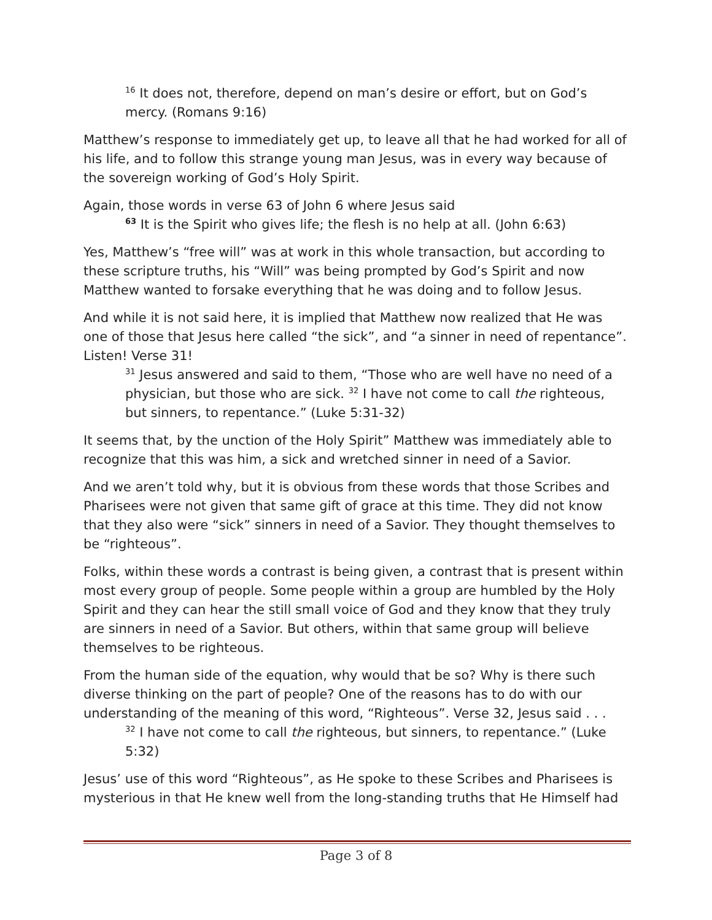<sup>16</sup> It does not, therefore, depend on man’s desire or effort, but on God’s mercy. (Romans 9:16)
Matthew’s response to immediately get up, to leave all that he had worked for all of his life, and to follow this strange young man Jesus, was in every way because of the sovereign working of God’s Holy Spirit.
Again, those words in verse 63 of John 6 where Jesus said
<sup>63</sup> It is the Spirit who gives life; the flesh is no help at all. (John 6:63)
Yes, Matthew’s “free will” was at work in this whole transaction, but according to these scripture truths, his “Will” was being prompted by God’s Spirit and now Matthew wanted to forsake everything that he was doing and to follow Jesus.
And while it is not said here, it is implied that Matthew now realized that He was one of those that Jesus here called “the sick”, and “a sinner in need of repentance”. Listen! Verse 31!
<sup>31</sup> Jesus answered and said to them, “Those who are well have no need of a physician, but those who are sick. <sup>32</sup> I have not come to call the righteous, but sinners, to repentance.” (Luke 5:31-32)
It seems that, by the unction of the Holy Spirit” Matthew was immediately able to recognize that this was him, a sick and wretched sinner in need of a Savior.
And we aren’t told why, but it is obvious from these words that those Scribes and Pharisees were not given that same gift of grace at this time. They did not know that they also were “sick” sinners in need of a Savior. They thought themselves to be “righteous”.
Folks, within these words a contrast is being given, a contrast that is present within most every group of people. Some people within a group are humbled by the Holy Spirit and they can hear the still small voice of God and they know that they truly are sinners in need of a Savior. But others, within that same group will believe themselves to be righteous.
From the human side of the equation, why would that be so? Why is there such diverse thinking on the part of people? One of the reasons has to do with our understanding of the meaning of this word, “Righteous”. Verse 32, Jesus said . . .
<sup>32</sup> I have not come to call the righteous, but sinners, to repentance.” (Luke 5:32)
Jesus’ use of this word “Righteous”, as He spoke to these Scribes and Pharisees is mysterious in that He knew well from the long-standing truths that He Himself had
Page 3 of 8